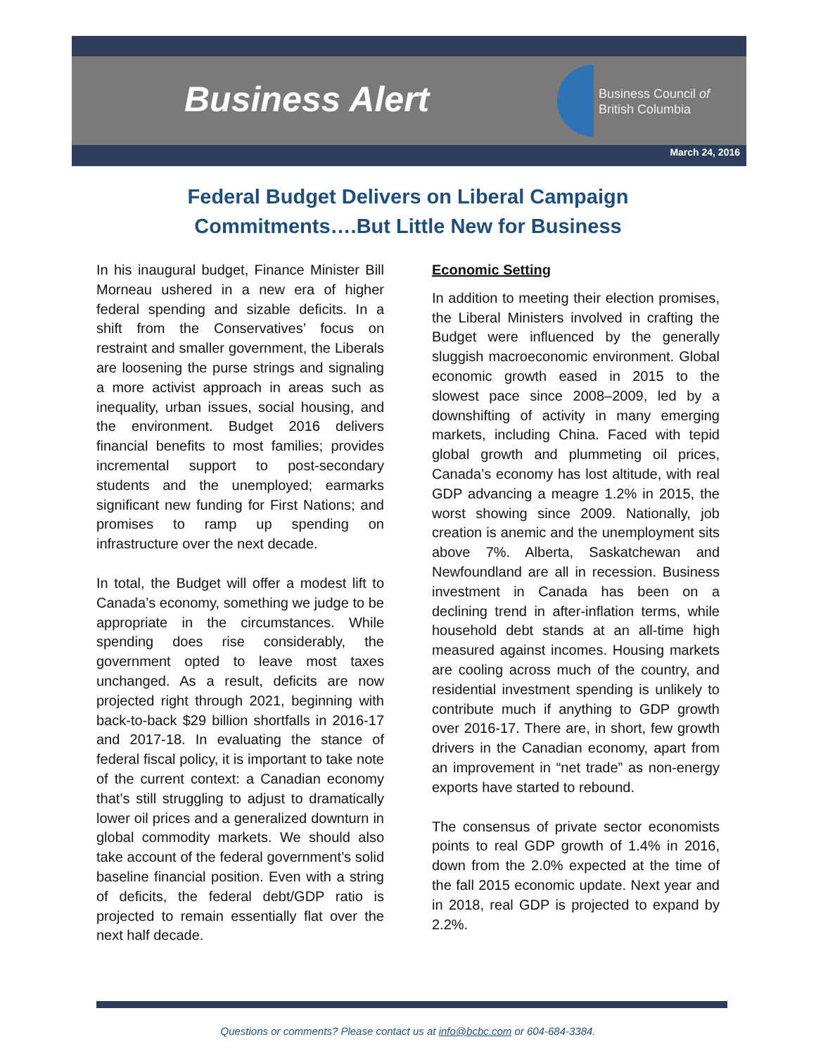Business Alert
Business Council of
British Columbia
March 24, 2016
Federal Budget Delivers on Liberal Campaign
Commitments….But Little New for Business
In his inaugural budget, Finance Minister Bill Morneau ushered in a new era of higher federal spending and sizable deficits. In a shift from the Conservatives’ focus on restraint and smaller government, the Liberals are loosening the purse strings and signaling a more activist approach in areas such as inequality, urban issues, social housing, and the environment. Budget 2016 delivers financial benefits to most families; provides incremental support to post-secondary students and the unemployed; earmarks significant new funding for First Nations; and promises to ramp up spending on infrastructure over the next decade.
In total, the Budget will offer a modest lift to Canada’s economy, something we judge to be appropriate in the circumstances. While spending does rise considerably, the government opted to leave most taxes unchanged. As a result, deficits are now projected right through 2021, beginning with back-to-back $29 billion shortfalls in 2016-17 and 2017-18. In evaluating the stance of federal fiscal policy, it is important to take note of the current context: a Canadian economy that’s still struggling to adjust to dramatically lower oil prices and a generalized downturn in global commodity markets. We should also take account of the federal government’s solid baseline financial position. Even with a string of deficits, the federal debt/GDP ratio is projected to remain essentially flat over the next half decade.
Economic Setting
In addition to meeting their election promises, the Liberal Ministers involved in crafting the Budget were influenced by the generally sluggish macroeconomic environment. Global economic growth eased in 2015 to the slowest pace since 2008–2009, led by a downshifting of activity in many emerging markets, including China. Faced with tepid global growth and plummeting oil prices, Canada’s economy has lost altitude, with real GDP advancing a meagre 1.2% in 2015, the worst showing since 2009. Nationally, job creation is anemic and the unemployment sits above 7%. Alberta, Saskatchewan and Newfoundland are all in recession. Business investment in Canada has been on a declining trend in after-inflation terms, while household debt stands at an all-time high measured against incomes. Housing markets are cooling across much of the country, and residential investment spending is unlikely to contribute much if anything to GDP growth over 2016-17. There are, in short, few growth drivers in the Canadian economy, apart from an improvement in “net trade” as non-energy exports have started to rebound.
The consensus of private sector economists points to real GDP growth of 1.4% in 2016, down from the 2.0% expected at the time of the fall 2015 economic update. Next year and in 2018, real GDP is projected to expand by 2.2%.
Questions or comments? Please contact us at info@bcbc.com or 604-684-3384.